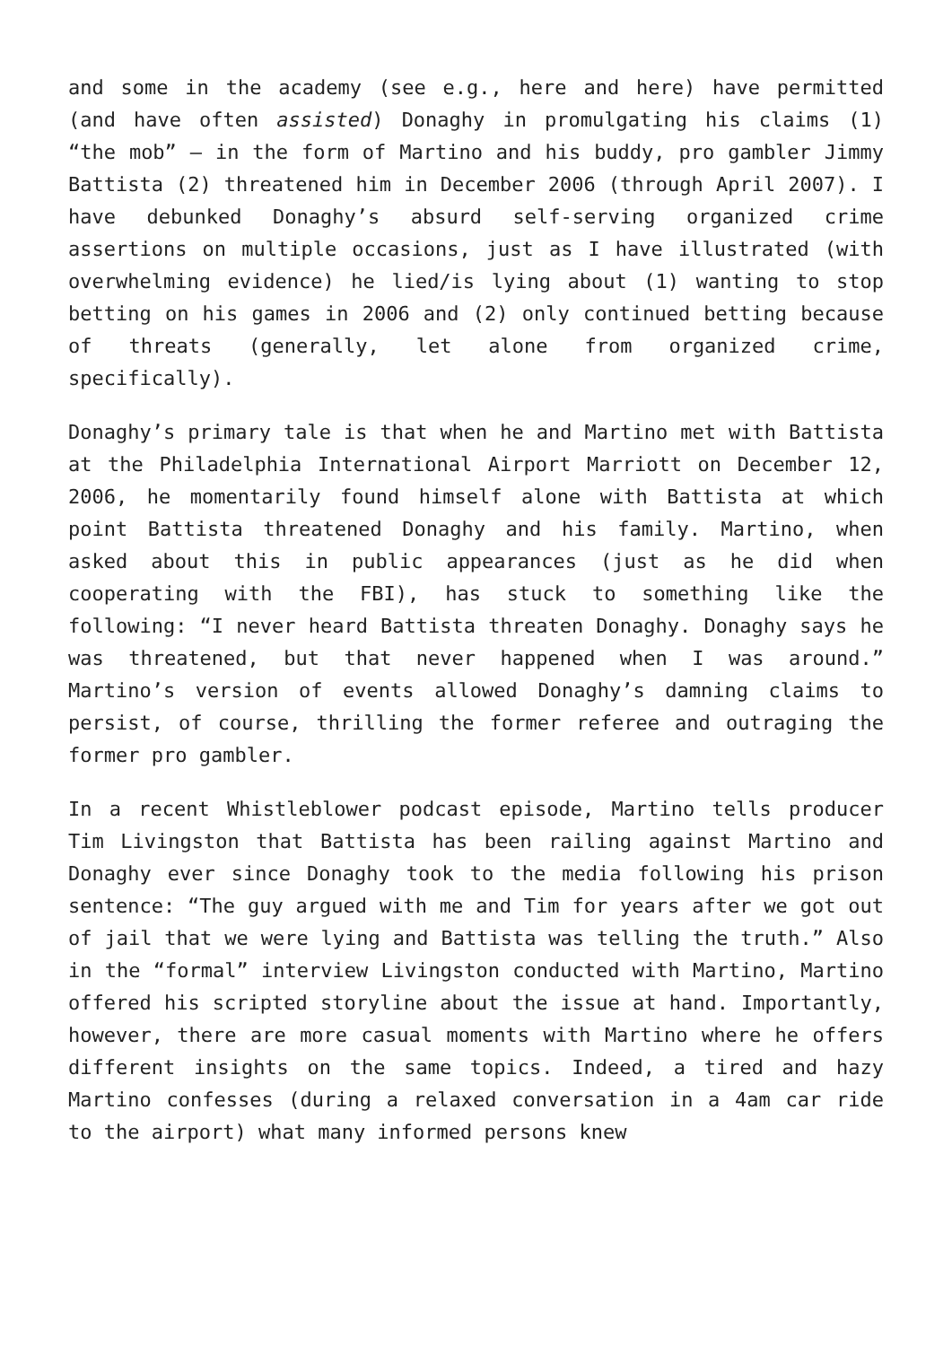and some in the academy (see e.g., here and here) have permitted (and have often assisted) Donaghy in promulgating his claims (1) “the mob” – in the form of Martino and his buddy, pro gambler Jimmy Battista (2) threatened him in December 2006 (through April 2007). I have debunked Donaghy’s absurd self-serving organized crime assertions on multiple occasions, just as I have illustrated (with overwhelming evidence) he lied/is lying about (1) wanting to stop betting on his games in 2006 and (2) only continued betting because of threats (generally, let alone from organized crime, specifically).
Donaghy’s primary tale is that when he and Martino met with Battista at the Philadelphia International Airport Marriott on December 12, 2006, he momentarily found himself alone with Battista at which point Battista threatened Donaghy and his family. Martino, when asked about this in public appearances (just as he did when cooperating with the FBI), has stuck to something like the following: “I never heard Battista threaten Donaghy. Donaghy says he was threatened, but that never happened when I was around.” Martino’s version of events allowed Donaghy’s damning claims to persist, of course, thrilling the former referee and outraging the former pro gambler.
In a recent Whistleblower podcast episode, Martino tells producer Tim Livingston that Battista has been railing against Martino and Donaghy ever since Donaghy took to the media following his prison sentence: “The guy argued with me and Tim for years after we got out of jail that we were lying and Battista was telling the truth.” Also in the “formal” interview Livingston conducted with Martino, Martino offered his scripted storyline about the issue at hand. Importantly, however, there are more casual moments with Martino where he offers different insights on the same topics. Indeed, a tired and hazy Martino confesses (during a relaxed conversation in a 4am car ride to the airport) what many informed persons knew